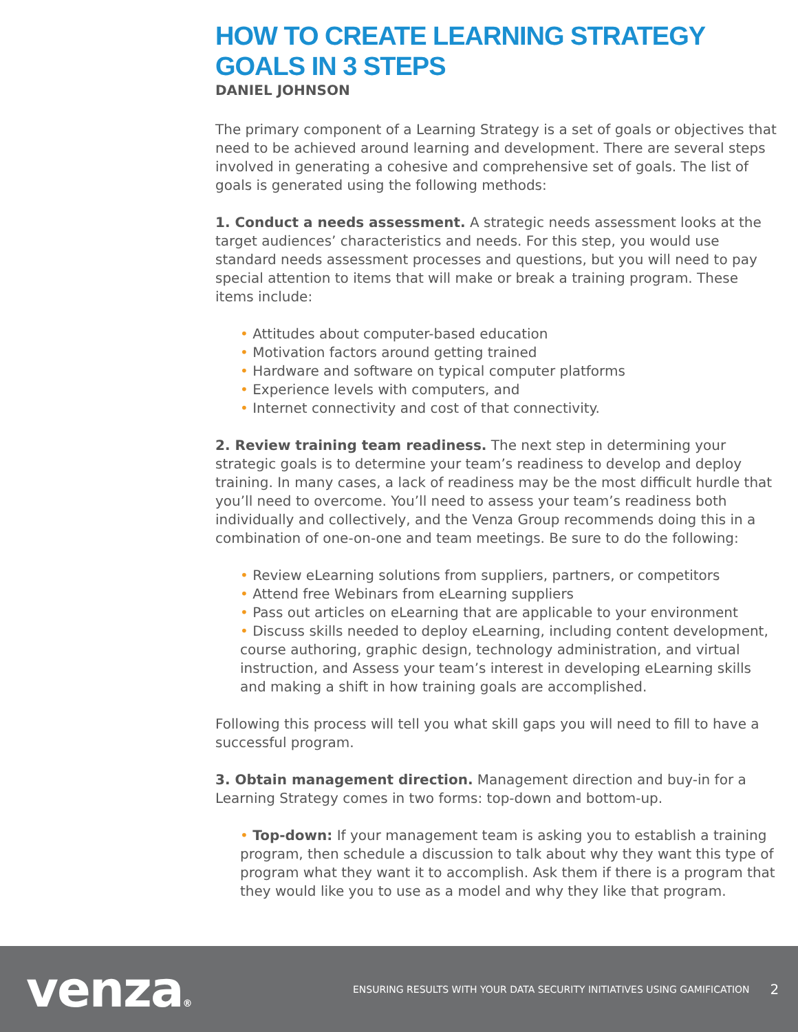HOW TO CREATE LEARNING STRATEGY GOALS IN 3 STEPS
DANIEL JOHNSON
The primary component of a Learning Strategy is a set of goals or objectives that need to be achieved around learning and development. There are several steps involved in generating a cohesive and comprehensive set of goals. The list of goals is generated using the following methods:
1. Conduct a needs assessment. A strategic needs assessment looks at the target audiences’ characteristics and needs. For this step, you would use standard needs assessment processes and questions, but you will need to pay special attention to items that will make or break a training program. These items include:
• Attitudes about computer-based education
• Motivation factors around getting trained
• Hardware and software on typical computer platforms
• Experience levels with computers, and
• Internet connectivity and cost of that connectivity.
2. Review training team readiness. The next step in determining your strategic goals is to determine your team’s readiness to develop and deploy training. In many cases, a lack of readiness may be the most difficult hurdle that you’ll need to overcome. You’ll need to assess your team’s readiness both individually and collectively, and the Venza Group recommends doing this in a combination of one-on-one and team meetings. Be sure to do the following:
• Review eLearning solutions from suppliers, partners, or competitors
• Attend free Webinars from eLearning suppliers
• Pass out articles on eLearning that are applicable to your environment
• Discuss skills needed to deploy eLearning, including content development, course authoring, graphic design, technology administration, and virtual instruction, and Assess your team’s interest in developing eLearning skills and making a shift in how training goals are accomplished.
Following this process will tell you what skill gaps you will need to fill to have a successful program.
3. Obtain management direction. Management direction and buy-in for a Learning Strategy comes in two forms: top-down and bottom-up.
• Top-down: If your management team is asking you to establish a training program, then schedule a discussion to talk about why they want this type of program what they want it to accomplish. Ask them if there is a program that they would like you to use as a model and why they like that program.
venza®
ENSURING RESULTS WITH YOUR DATA SECURITY INITIATIVES USING GAMIFICATION
2